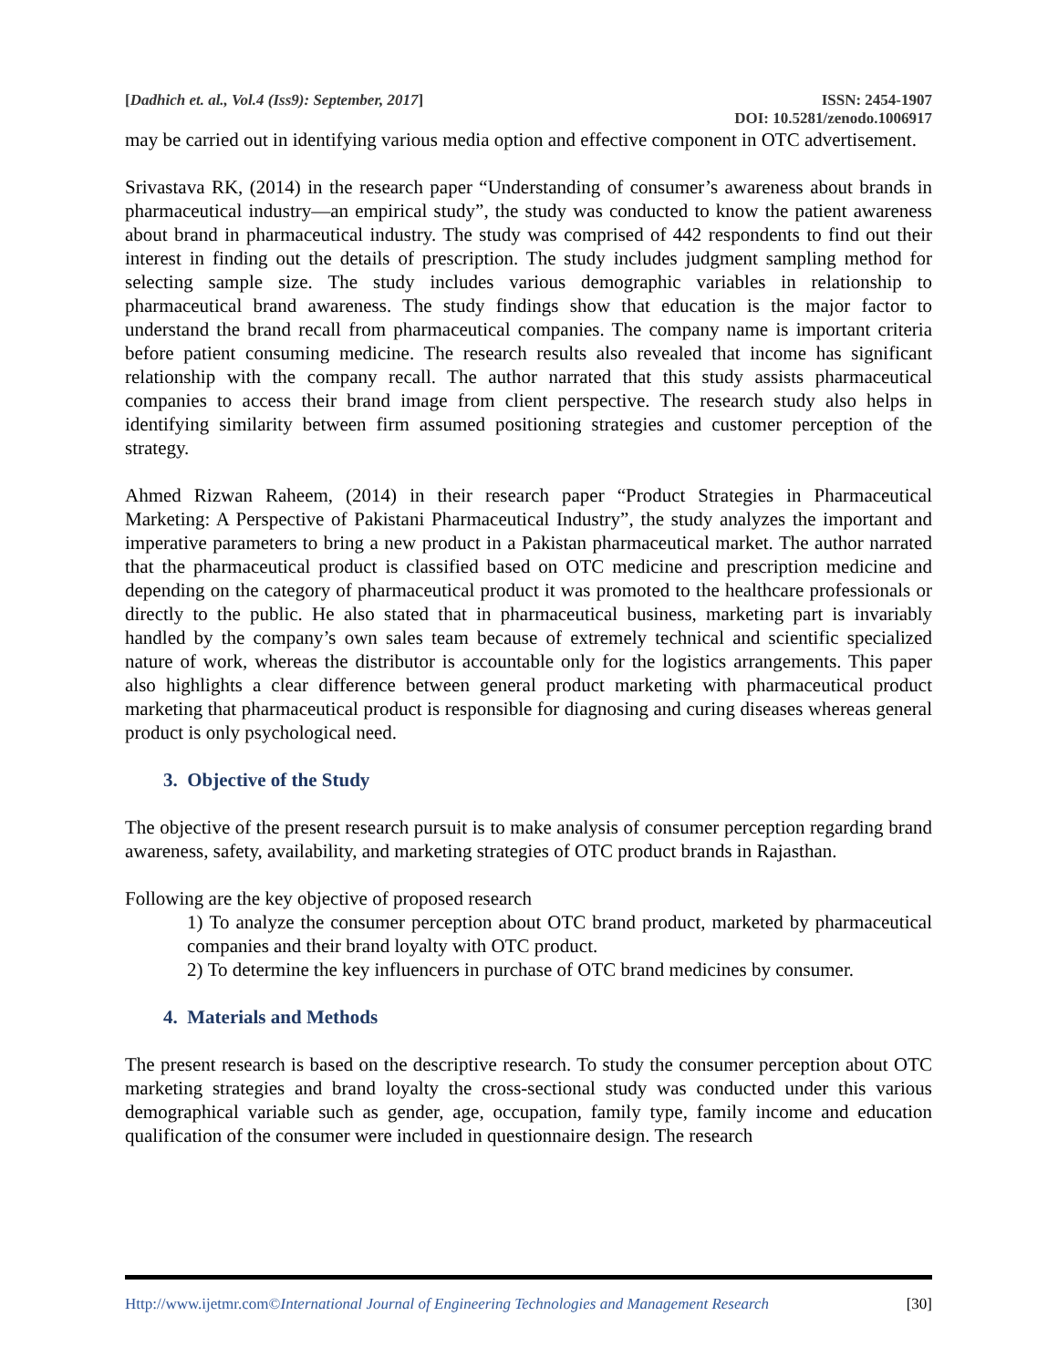[Dadhich et. al., Vol.4 (Iss9): September, 2017] ISSN: 2454-1907
DOI: 10.5281/zenodo.1006917
may be carried out in identifying various media option and effective component in OTC advertisement.
Srivastava RK, (2014) in the research paper “Understanding of consumer’s awareness about brands in pharmaceutical industry—an empirical study”, the study was conducted to know the patient awareness about brand in pharmaceutical industry. The study was comprised of 442 respondents to find out their interest in finding out the details of prescription. The study includes judgment sampling method for selecting sample size. The study includes various demographic variables in relationship to pharmaceutical brand awareness. The study findings show that education is the major factor to understand the brand recall from pharmaceutical companies. The company name is important criteria before patient consuming medicine. The research results also revealed that income has significant relationship with the company recall. The author narrated that this study assists pharmaceutical companies to access their brand image from client perspective. The research study also helps in identifying similarity between firm assumed positioning strategies and customer perception of the strategy.
Ahmed Rizwan Raheem, (2014) in their research paper “Product Strategies in Pharmaceutical Marketing: A Perspective of Pakistani Pharmaceutical Industry”, the study analyzes the important and imperative parameters to bring a new product in a Pakistan pharmaceutical market. The author narrated that the pharmaceutical product is classified based on OTC medicine and prescription medicine and depending on the category of pharmaceutical product it was promoted to the healthcare professionals or directly to the public. He also stated that in pharmaceutical business, marketing part is invariably handled by the company’s own sales team because of extremely technical and scientific specialized nature of work, whereas the distributor is accountable only for the logistics arrangements. This paper also highlights a clear difference between general product marketing with pharmaceutical product marketing that pharmaceutical product is responsible for diagnosing and curing diseases whereas general product is only psychological need.
3. Objective of the Study
The objective of the present research pursuit is to make analysis of consumer perception regarding brand awareness, safety, availability, and marketing strategies of OTC product brands in Rajasthan.
Following are the key objective of proposed research
1) To analyze the consumer perception about OTC brand product, marketed by pharmaceutical companies and their brand loyalty with OTC product.
2) To determine the key influencers in purchase of OTC brand medicines by consumer.
4. Materials and Methods
The present research is based on the descriptive research. To study the consumer perception about OTC marketing strategies and brand loyalty the cross-sectional study was conducted under this various demographical variable such as gender, age, occupation, family type, family income and education qualification of the consumer were included in questionnaire design. The research
Http://www.ijetmr.com©International Journal of Engineering Technologies and Management Research [30]